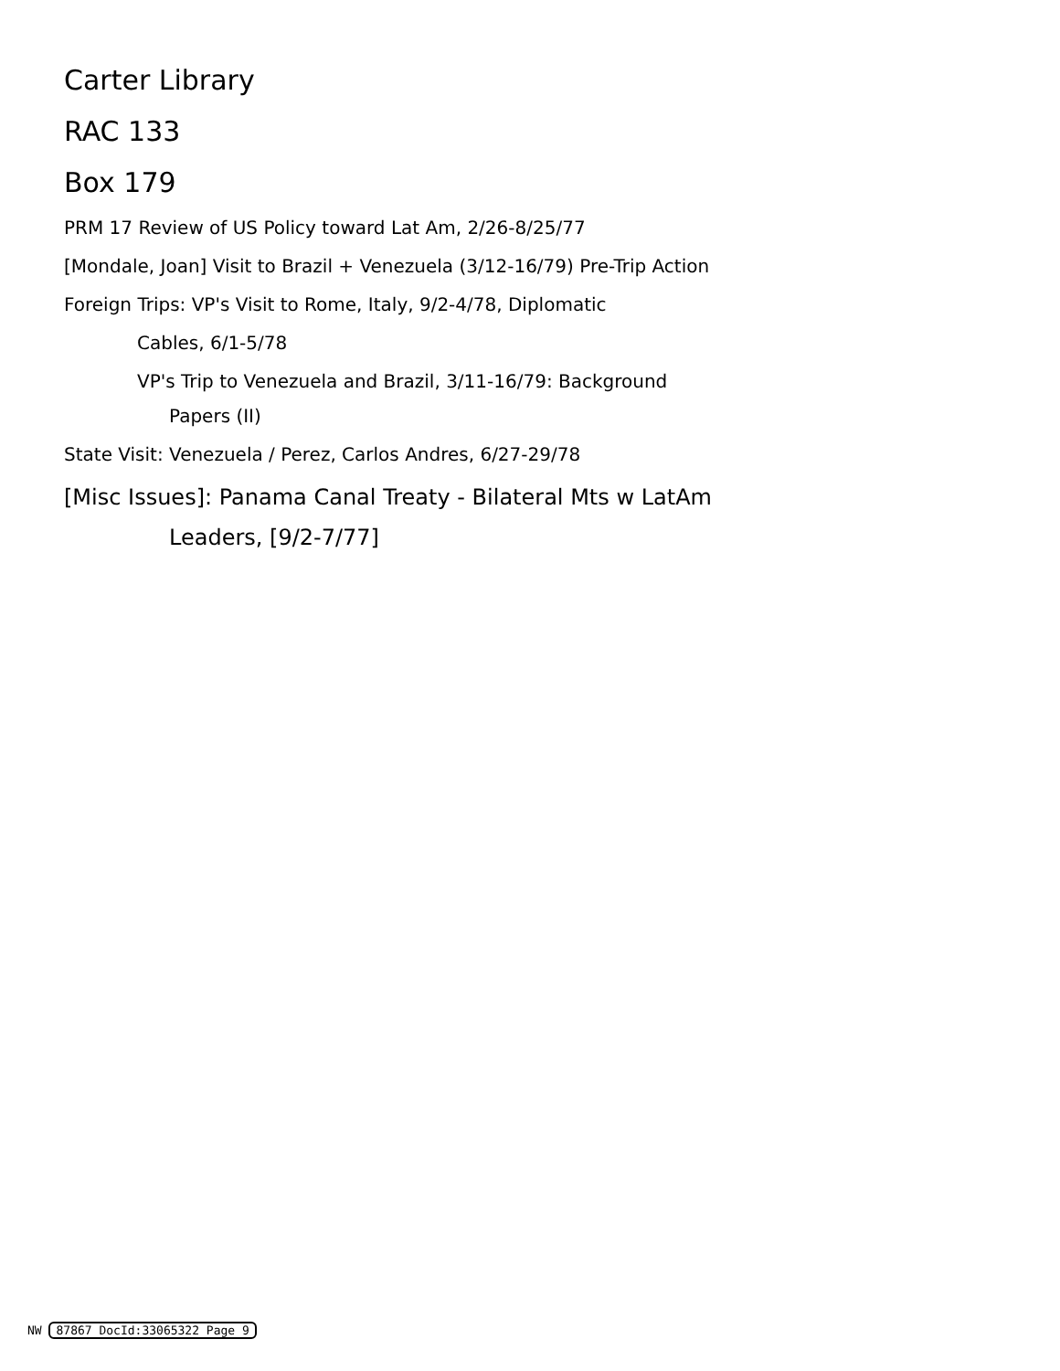Carter Library
RAC 133
Box 179
PRM 17 Review of US Policy toward Lat Am, 2/26-8/25/77
[Mondale, Joan] Visit to Brazil + Venezuela (3/12-16/79) Pre-Trip Action
Foreign Trips: VP's Visit to Rome, Italy, 9/2-4/78, Diplomatic
Cables, 6/1-5/78
VP's Trip to Venezuela and Brazil, 3/11-16/79: Background
Papers (II)
State Visit: Venezuela / Perez, Carlos Andres, 6/27-29/78
[Misc Issues]: Panama Canal Treaty - Bilateral Mts w LatAm
Leaders, [9/2-7/77]
NW 87867 DocId:33065322 Page 9